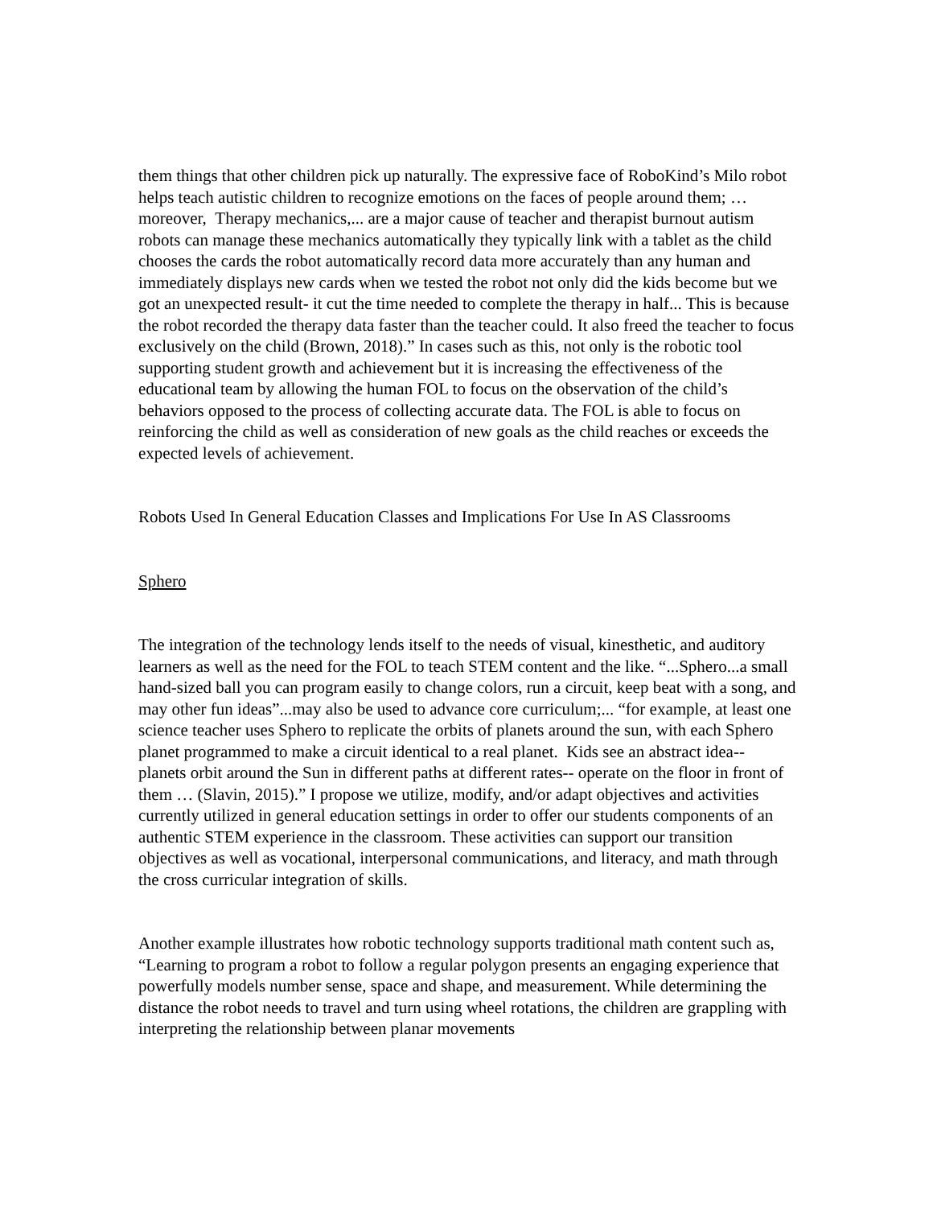them things that other children pick up naturally. The expressive face of RoboKind’s Milo robot helps teach autistic children to recognize emotions on the faces of people around them; … moreover, Therapy mechanics,... are a major cause of teacher and therapist burnout autism robots can manage these mechanics automatically they typically link with a tablet as the child chooses the cards the robot automatically record data more accurately than any human and immediately displays new cards when we tested the robot not only did the kids become but we got an unexpected result- it cut the time needed to complete the therapy in half... This is because the robot recorded the therapy data faster than the teacher could. It also freed the teacher to focus exclusively on the child (Brown, 2018).” In cases such as this, not only is the robotic tool supporting student growth and achievement but it is increasing the effectiveness of the educational team by allowing the human FOL to focus on the observation of the child’s behaviors opposed to the process of collecting accurate data. The FOL is able to focus on reinforcing the child as well as consideration of new goals as the child reaches or exceeds the expected levels of achievement.
Robots Used In General Education Classes and Implications For Use In AS Classrooms
Sphero
The integration of the technology lends itself to the needs of visual, kinesthetic, and auditory learners as well as the need for the FOL to teach STEM content and the like. “...Sphero...a small hand-sized ball you can program easily to change colors, run a circuit, keep beat with a song, and may other fun ideas”...may also be used to advance core curriculum;... “for example, at least one science teacher uses Sphero to replicate the orbits of planets around the sun, with each Sphero planet programmed to make a circuit identical to a real planet. Kids see an abstract idea-- planets orbit around the Sun in different paths at different rates-- operate on the floor in front of them … (Slavin, 2015).” I propose we utilize, modify, and/or adapt objectives and activities currently utilized in general education settings in order to offer our students components of an authentic STEM experience in the classroom. These activities can support our transition objectives as well as vocational, interpersonal communications, and literacy, and math through the cross curricular integration of skills.
Another example illustrates how robotic technology supports traditional math content such as, “Learning to program a robot to follow a regular polygon presents an engaging experience that powerfully models number sense, space and shape, and measurement. While determining the distance the robot needs to travel and turn using wheel rotations, the children are grappling with interpreting the relationship between planar movements